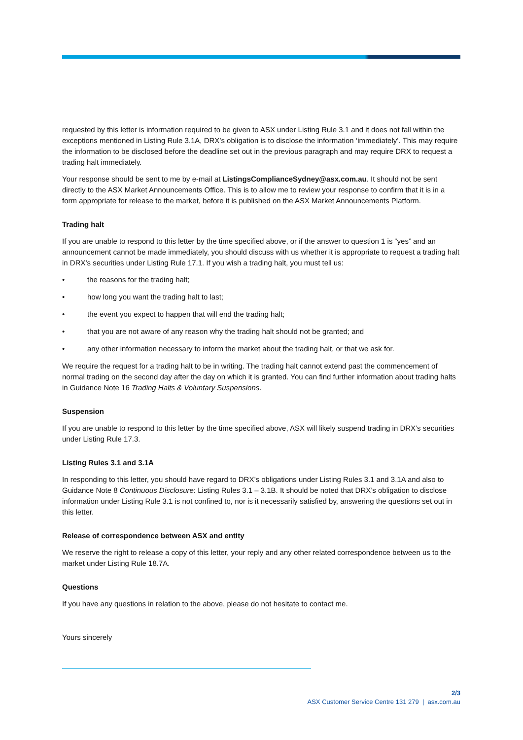requested by this letter is information required to be given to ASX under Listing Rule 3.1 and it does not fall within the exceptions mentioned in Listing Rule 3.1A, DRX’s obligation is to disclose the information ‘immediately’. This may require the information to be disclosed before the deadline set out in the previous paragraph and may require DRX to request a trading halt immediately.
Your response should be sent to me by e-mail at ListingsComplianceSydney@asx.com.au. It should not be sent directly to the ASX Market Announcements Office. This is to allow me to review your response to confirm that it is in a form appropriate for release to the market, before it is published on the ASX Market Announcements Platform.
Trading halt
If you are unable to respond to this letter by the time specified above, or if the answer to question 1 is “yes” and an announcement cannot be made immediately, you should discuss with us whether it is appropriate to request a trading halt in DRX’s securities under Listing Rule 17.1. If you wish a trading halt, you must tell us:
• the reasons for the trading halt;
• how long you want the trading halt to last;
• the event you expect to happen that will end the trading halt;
• that you are not aware of any reason why the trading halt should not be granted; and
• any other information necessary to inform the market about the trading halt, or that we ask for.
We require the request for a trading halt to be in writing. The trading halt cannot extend past the commencement of normal trading on the second day after the day on which it is granted. You can find further information about trading halts in Guidance Note 16 Trading Halts & Voluntary Suspensions.
Suspension
If you are unable to respond to this letter by the time specified above, ASX will likely suspend trading in DRX’s securities under Listing Rule 17.3.
Listing Rules 3.1 and 3.1A
In responding to this letter, you should have regard to DRX’s obligations under Listing Rules 3.1 and 3.1A and also to Guidance Note 8 Continuous Disclosure: Listing Rules 3.1 – 3.1B. It should be noted that DRX’s obligation to disclose information under Listing Rule 3.1 is not confined to, nor is it necessarily satisfied by, answering the questions set out in this letter.
Release of correspondence between ASX and entity
We reserve the right to release a copy of this letter, your reply and any other related correspondence between us to the market under Listing Rule 18.7A.
Questions
If you have any questions in relation to the above, please do not hesitate to contact me.
Yours sincerely
2/3
ASX Customer Service Centre 131 279 | asx.com.au